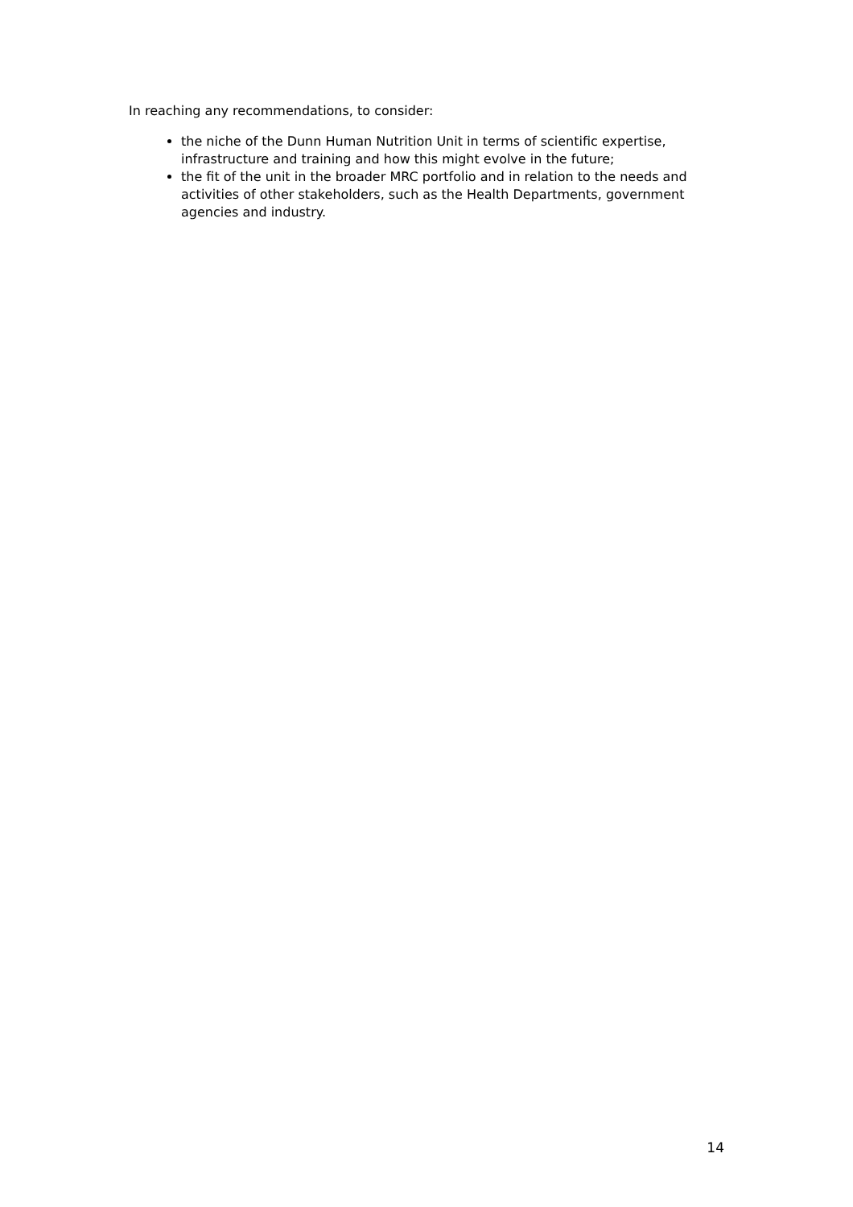In reaching any recommendations, to consider:
the niche of the Dunn Human Nutrition Unit in terms of scientific expertise, infrastructure and training and how this might evolve in the future;
the fit of the unit in the broader MRC portfolio and in relation to the needs and activities of other stakeholders, such as the Health Departments, government agencies and industry.
14